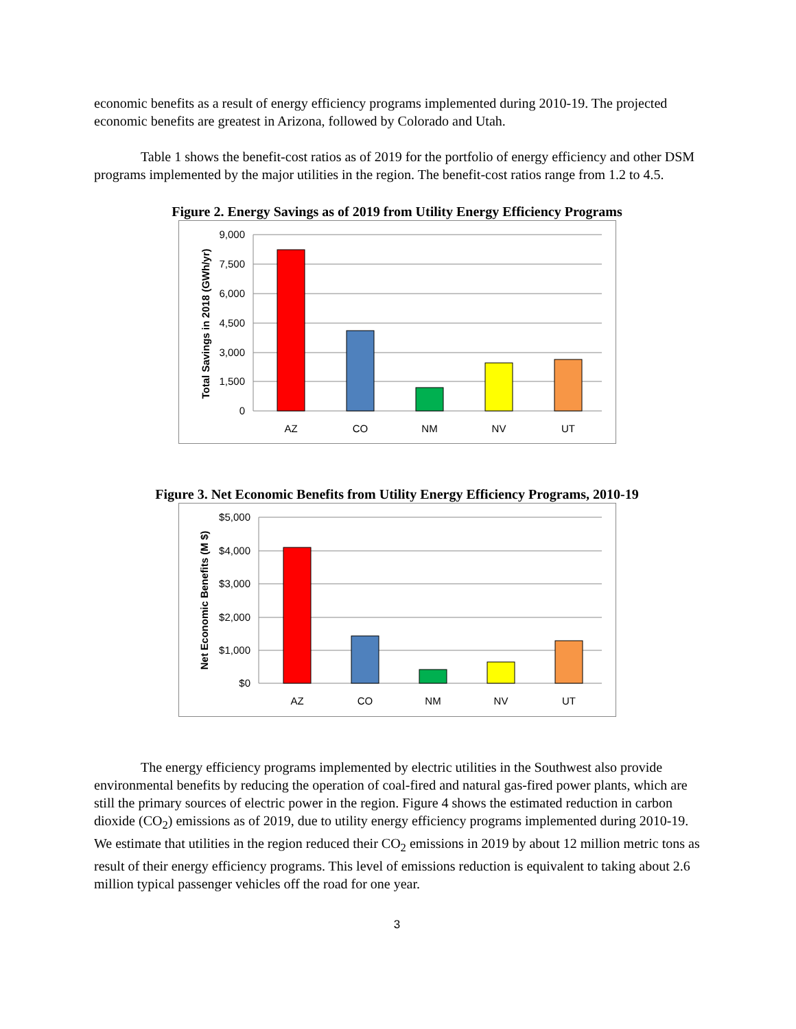economic benefits as a result of energy efficiency programs implemented during 2010-19. The projected economic benefits are greatest in Arizona, followed by Colorado and Utah.
Table 1 shows the benefit-cost ratios as of 2019 for the portfolio of energy efficiency and other DSM programs implemented by the major utilities in the region. The benefit-cost ratios range from 1.2 to 4.5.
Figure 2. Energy Savings as of 2019 from Utility Energy Efficiency Programs
9,000
7,500
6,000
4,500
3,000
1,500
0
Total Savings in 2018 (GWh/yr)
AZ
CO
NM
NV
UT
Figure 3. Net Economic Benefits from Utility Energy Efficiency Programs, 2010-19
$5,000
$4,000
$3,000
$2,000
$1,000
$0
Net Economic Benefits (M $)
AZ
CO
NM
NV
UT
The energy efficiency programs implemented by electric utilities in the Southwest also provide environmental benefits by reducing the operation of coal-fired and natural gas-fired power plants, which are still the primary sources of electric power in the region. Figure 4 shows the estimated reduction in carbon dioxide (CO<sub>2</sub>) emissions as of 2019, due to utility energy efficiency programs implemented during 2010-19. We estimate that utilities in the region reduced their CO<sub>2</sub> emissions in 2019 by about 12 million metric tons as result of their energy efficiency programs. This level of emissions reduction is equivalent to taking about 2.6 million typical passenger vehicles off the road for one year.
3